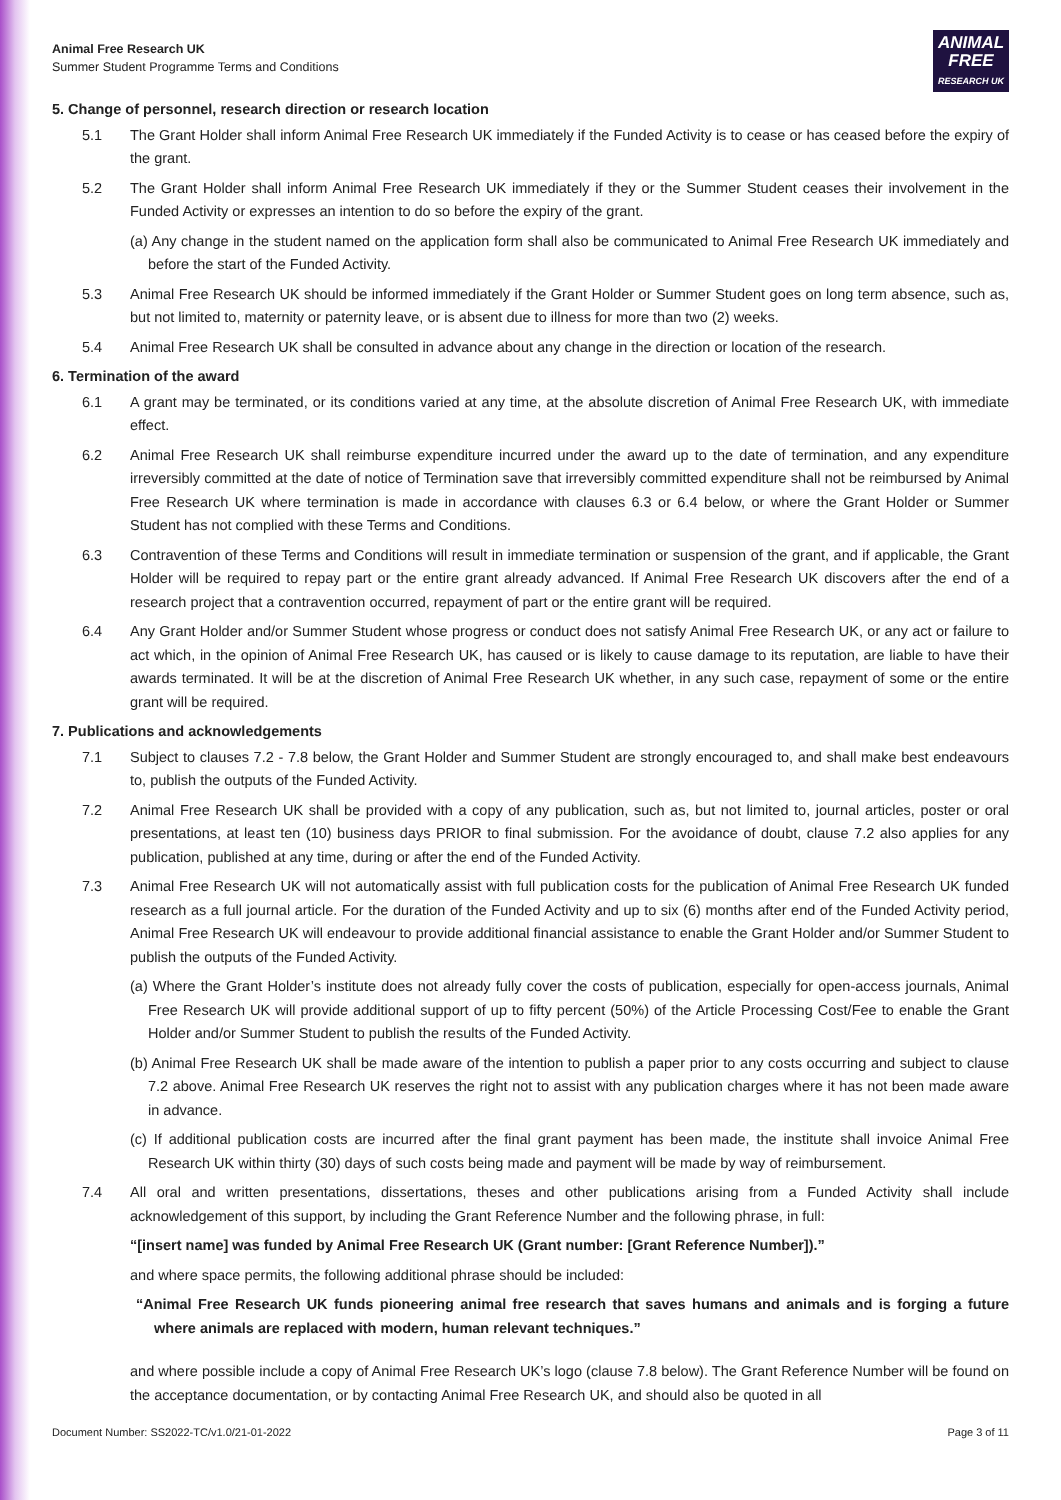Animal Free Research UK
Summer Student Programme Terms and Conditions
ANIMAL
FREE
RESEARCH UK
5. Change of personnel, research direction or research location
5.1 The Grant Holder shall inform Animal Free Research UK immediately if the Funded Activity is to cease or has ceased before the expiry of the grant.
5.2 The Grant Holder shall inform Animal Free Research UK immediately if they or the Summer Student ceases their involvement in the Funded Activity or expresses an intention to do so before the expiry of the grant.
(a) Any change in the student named on the application form shall also be communicated to Animal Free Research UK immediately and before the start of the Funded Activity.
5.3 Animal Free Research UK should be informed immediately if the Grant Holder or Summer Student goes on long term absence, such as, but not limited to, maternity or paternity leave, or is absent due to illness for more than two (2) weeks.
5.4 Animal Free Research UK shall be consulted in advance about any change in the direction or location of the research.
6. Termination of the award
6.1 A grant may be terminated, or its conditions varied at any time, at the absolute discretion of Animal Free Research UK, with immediate effect.
6.2 Animal Free Research UK shall reimburse expenditure incurred under the award up to the date of termination, and any expenditure irreversibly committed at the date of notice of Termination save that irreversibly committed expenditure shall not be reimbursed by Animal Free Research UK where termination is made in accordance with clauses 6.3 or 6.4 below, or where the Grant Holder or Summer Student has not complied with these Terms and Conditions.
6.3 Contravention of these Terms and Conditions will result in immediate termination or suspension of the grant, and if applicable, the Grant Holder will be required to repay part or the entire grant already advanced. If Animal Free Research UK discovers after the end of a research project that a contravention occurred, repayment of part or the entire grant will be required.
6.4 Any Grant Holder and/or Summer Student whose progress or conduct does not satisfy Animal Free Research UK, or any act or failure to act which, in the opinion of Animal Free Research UK, has caused or is likely to cause damage to its reputation, are liable to have their awards terminated. It will be at the discretion of Animal Free Research UK whether, in any such case, repayment of some or the entire grant will be required.
7. Publications and acknowledgements
7.1 Subject to clauses 7.2 - 7.8 below, the Grant Holder and Summer Student are strongly encouraged to, and shall make best endeavours to, publish the outputs of the Funded Activity.
7.2 Animal Free Research UK shall be provided with a copy of any publication, such as, but not limited to, journal articles, poster or oral presentations, at least ten (10) business days PRIOR to final submission. For the avoidance of doubt, clause 7.2 also applies for any publication, published at any time, during or after the end of the Funded Activity.
7.3 Animal Free Research UK will not automatically assist with full publication costs for the publication of Animal Free Research UK funded research as a full journal article. For the duration of the Funded Activity and up to six (6) months after end of the Funded Activity period, Animal Free Research UK will endeavour to provide additional financial assistance to enable the Grant Holder and/or Summer Student to publish the outputs of the Funded Activity.
(a) Where the Grant Holder’s institute does not already fully cover the costs of publication, especially for open-access journals, Animal Free Research UK will provide additional support of up to fifty percent (50%) of the Article Processing Cost/Fee to enable the Grant Holder and/or Summer Student to publish the results of the Funded Activity.
(b) Animal Free Research UK shall be made aware of the intention to publish a paper prior to any costs occurring and subject to clause 7.2 above. Animal Free Research UK reserves the right not to assist with any publication charges where it has not been made aware in advance.
(c) If additional publication costs are incurred after the final grant payment has been made, the institute shall invoice Animal Free Research UK within thirty (30) days of such costs being made and payment will be made by way of reimbursement.
7.4 All oral and written presentations, dissertations, theses and other publications arising from a Funded Activity shall include acknowledgement of this support, by including the Grant Reference Number and the following phrase, in full:
“[insert name] was funded by Animal Free Research UK (Grant number: [Grant Reference Number]).”
and where space permits, the following additional phrase should be included:
“Animal Free Research UK funds pioneering animal free research that saves humans and animals and is forging a future where animals are replaced with modern, human relevant techniques.”
and where possible include a copy of Animal Free Research UK’s logo (clause 7.8 below). The Grant Reference Number will be found on the acceptance documentation, or by contacting Animal Free Research UK, and should also be quoted in all
Document Number: SS2022-TC/v1.0/21-01-2022 Page 3 of 11